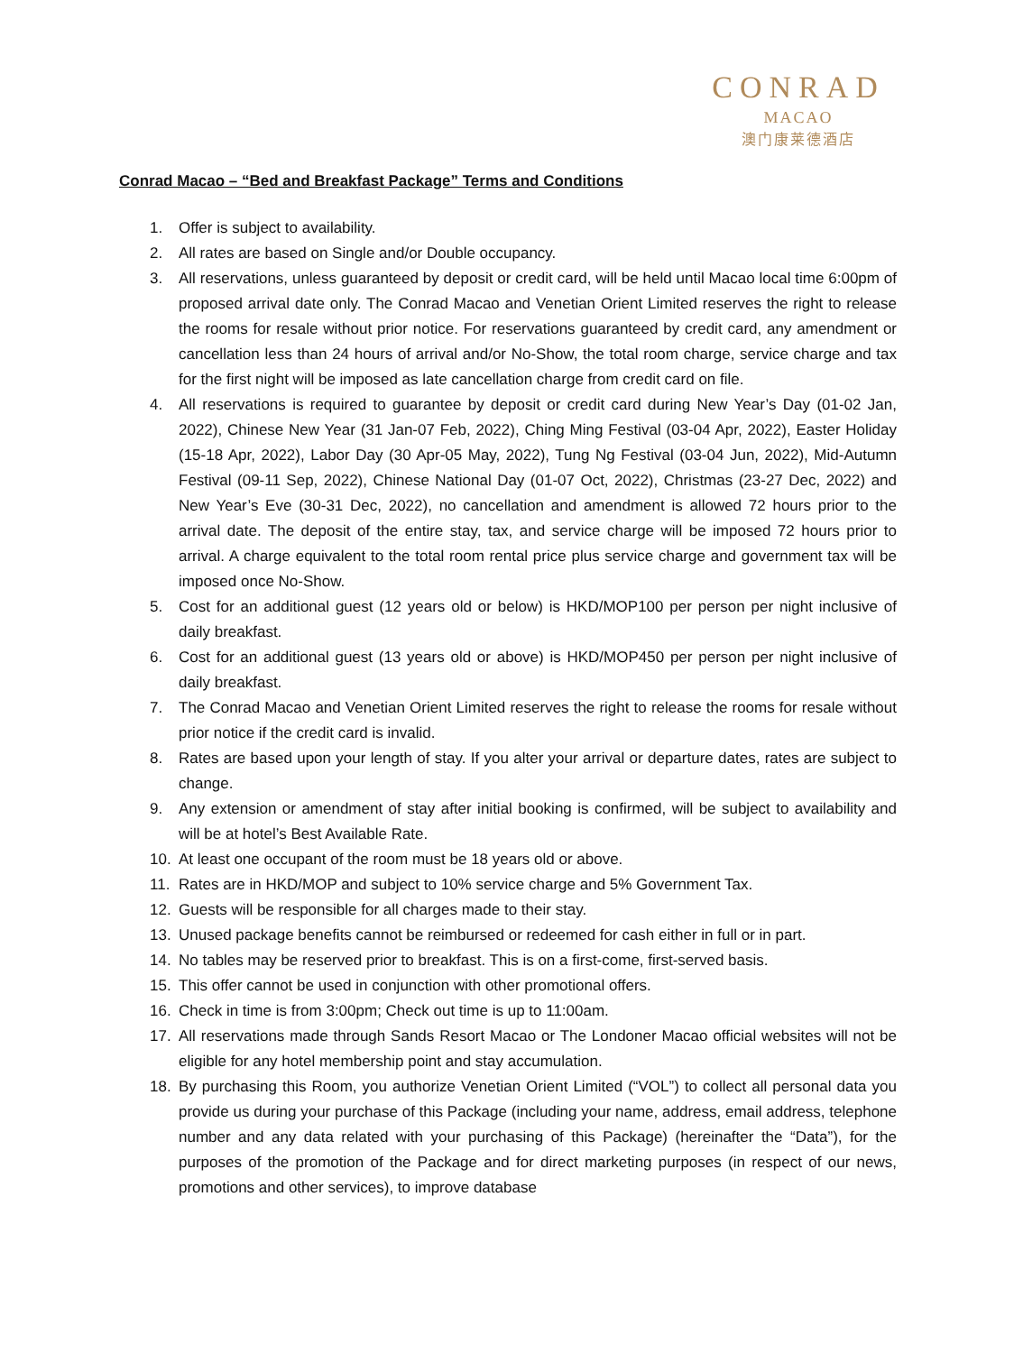CONRAD
MACAO
澳门康莱德酒店
Conrad Macao – “Bed and Breakfast Package” Terms and Conditions
1. Offer is subject to availability.
2. All rates are based on Single and/or Double occupancy.
3. All reservations, unless guaranteed by deposit or credit card, will be held until Macao local time 6:00pm of proposed arrival date only. The Conrad Macao and Venetian Orient Limited reserves the right to release the rooms for resale without prior notice. For reservations guaranteed by credit card, any amendment or cancellation less than 24 hours of arrival and/or No-Show, the total room charge, service charge and tax for the first night will be imposed as late cancellation charge from credit card on file.
4. All reservations is required to guarantee by deposit or credit card during New Year’s Day (01-02 Jan, 2022), Chinese New Year (31 Jan-07 Feb, 2022), Ching Ming Festival (03-04 Apr, 2022), Easter Holiday (15-18 Apr, 2022), Labor Day (30 Apr-05 May, 2022), Tung Ng Festival (03-04 Jun, 2022), Mid-Autumn Festival (09-11 Sep, 2022), Chinese National Day (01-07 Oct, 2022), Christmas (23-27 Dec, 2022) and New Year’s Eve (30-31 Dec, 2022), no cancellation and amendment is allowed 72 hours prior to the arrival date. The deposit of the entire stay, tax, and service charge will be imposed 72 hours prior to arrival. A charge equivalent to the total room rental price plus service charge and government tax will be imposed once No-Show.
5. Cost for an additional guest (12 years old or below) is HKD/MOP100 per person per night inclusive of daily breakfast.
6. Cost for an additional guest (13 years old or above) is HKD/MOP450 per person per night inclusive of daily breakfast.
7. The Conrad Macao and Venetian Orient Limited reserves the right to release the rooms for resale without prior notice if the credit card is invalid.
8. Rates are based upon your length of stay. If you alter your arrival or departure dates, rates are subject to change.
9. Any extension or amendment of stay after initial booking is confirmed, will be subject to availability and will be at hotel’s Best Available Rate.
10. At least one occupant of the room must be 18 years old or above.
11. Rates are in HKD/MOP and subject to 10% service charge and 5% Government Tax.
12. Guests will be responsible for all charges made to their stay.
13. Unused package benefits cannot be reimbursed or redeemed for cash either in full or in part.
14. No tables may be reserved prior to breakfast. This is on a first-come, first-served basis.
15. This offer cannot be used in conjunction with other promotional offers.
16. Check in time is from 3:00pm; Check out time is up to 11:00am.
17. All reservations made through Sands Resort Macao or The Londoner Macao official websites will not be eligible for any hotel membership point and stay accumulation.
18. By purchasing this Room, you authorize Venetian Orient Limited (“VOL”) to collect all personal data you provide us during your purchase of this Package (including your name, address, email address, telephone number and any data related with your purchasing of this Package) (hereinafter the “Data”), for the purposes of the promotion of the Package and for direct marketing purposes (in respect of our news, promotions and other services), to improve database